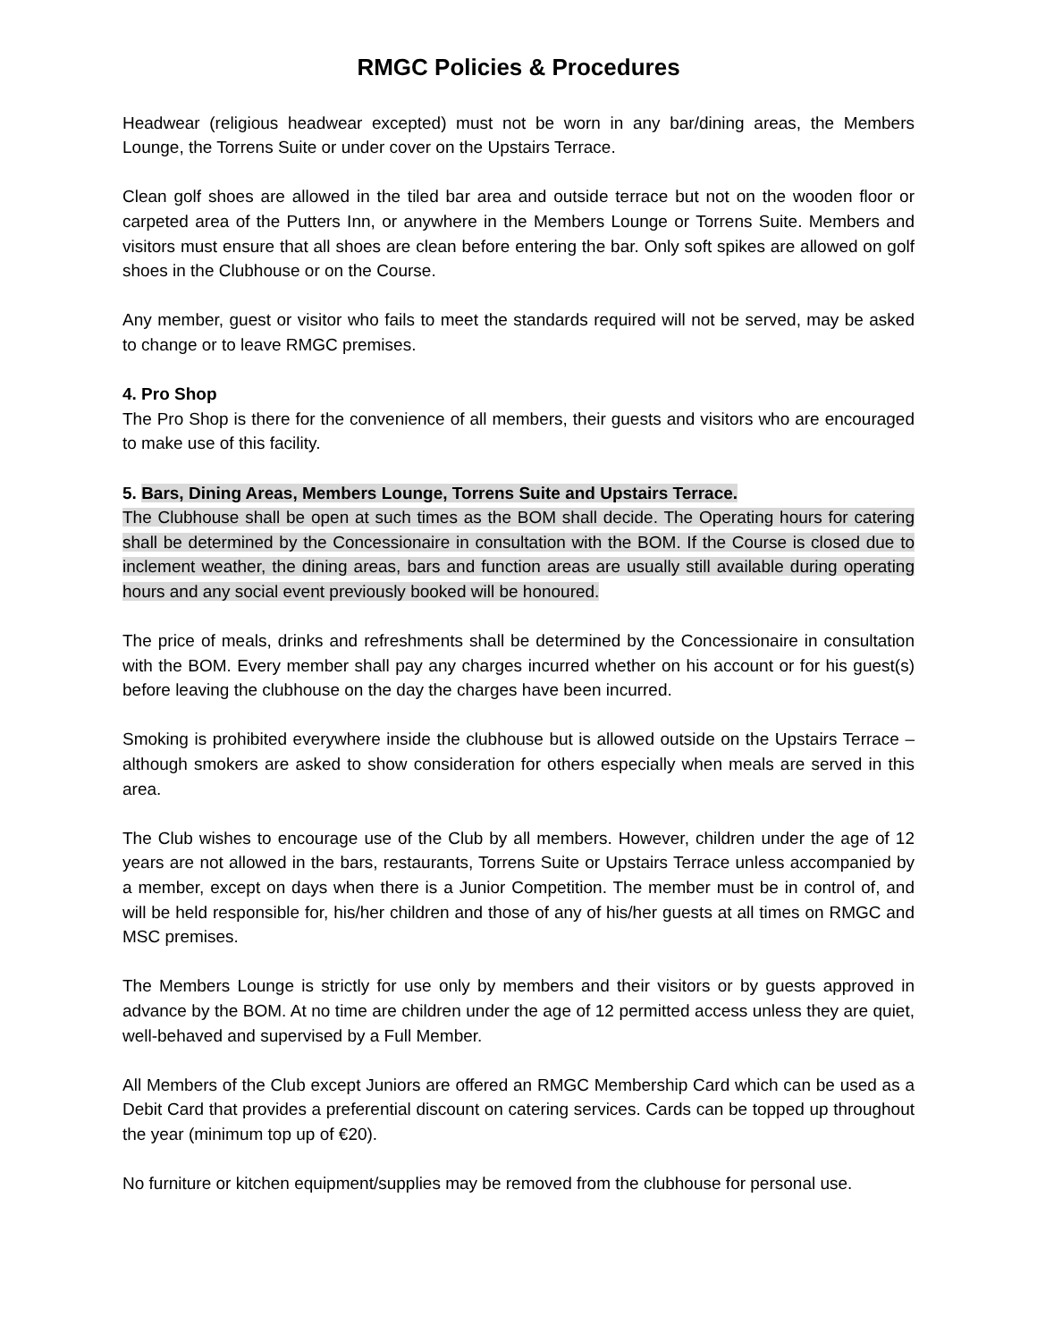RMGC Policies & Procedures
Headwear (religious headwear excepted) must not be worn in any bar/dining areas, the Members Lounge, the Torrens Suite or under cover on the Upstairs Terrace.
Clean golf shoes are allowed in the tiled bar area and outside terrace but not on the wooden floor or carpeted area of the Putters Inn, or anywhere in the Members Lounge or Torrens Suite. Members and visitors must ensure that all shoes are clean before entering the bar. Only soft spikes are allowed on golf shoes in the Clubhouse or on the Course.
Any member, guest or visitor who fails to meet the standards required will not be served, may be asked to change or to leave RMGC premises.
4. Pro Shop
The Pro Shop is there for the convenience of all members, their guests and visitors who are encouraged to make use of this facility.
5. Bars, Dining Areas, Members Lounge, Torrens Suite and Upstairs Terrace.
The Clubhouse shall be open at such times as the BOM shall decide. The Operating hours for catering shall be determined by the Concessionaire in consultation with the BOM. If the Course is closed due to inclement weather, the dining areas, bars and function areas are usually still available during operating hours and any social event previously booked will be honoured.
The price of meals, drinks and refreshments shall be determined by the Concessionaire in consultation with the BOM. Every member shall pay any charges incurred whether on his account or for his guest(s) before leaving the clubhouse on the day the charges have been incurred.
Smoking is prohibited everywhere inside the clubhouse but is allowed outside on the Upstairs Terrace – although smokers are asked to show consideration for others especially when meals are served in this area.
The Club wishes to encourage use of the Club by all members. However, children under the age of 12 years are not allowed in the bars, restaurants, Torrens Suite or Upstairs Terrace unless accompanied by a member, except on days when there is a Junior Competition. The member must be in control of, and will be held responsible for, his/her children and those of any of his/her guests at all times on RMGC and MSC premises.
The Members Lounge is strictly for use only by members and their visitors or by guests approved in advance by the BOM. At no time are children under the age of 12 permitted access unless they are quiet, well-behaved and supervised by a Full Member.
All Members of the Club except Juniors are offered an RMGC Membership Card which can be used as a Debit Card that provides a preferential discount on catering services. Cards can be topped up throughout the year (minimum top up of €20).
No furniture or kitchen equipment/supplies may be removed from the clubhouse for personal use.